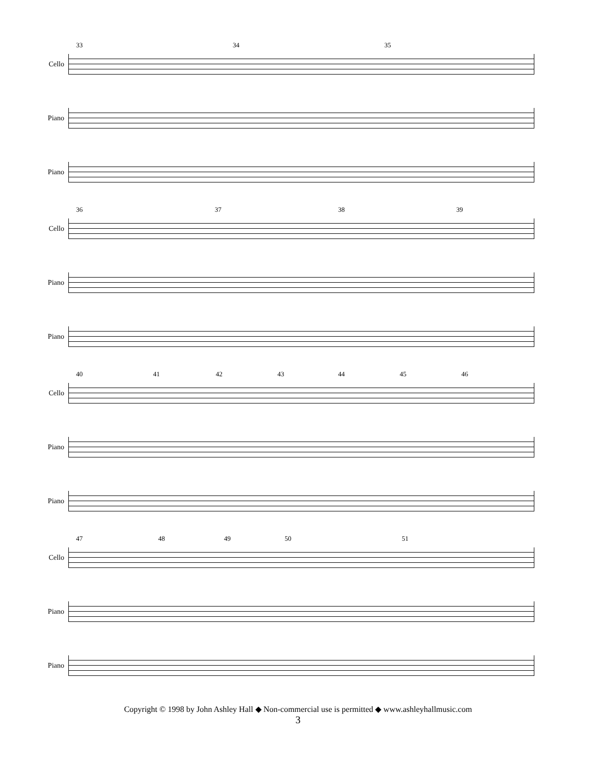33 34 35
Cello
Piano
Piano
36 37 38 39
Cello
Piano
Piano
40 41 42 43 44 45 46
Cello
Piano
Piano
47 48 49 50 51
Cello
Piano
Piano
Copyright © 1998 by John Ashley Hall ◆ Non-commercial use is permitted ◆ www.ashleyhallmusic.com
3